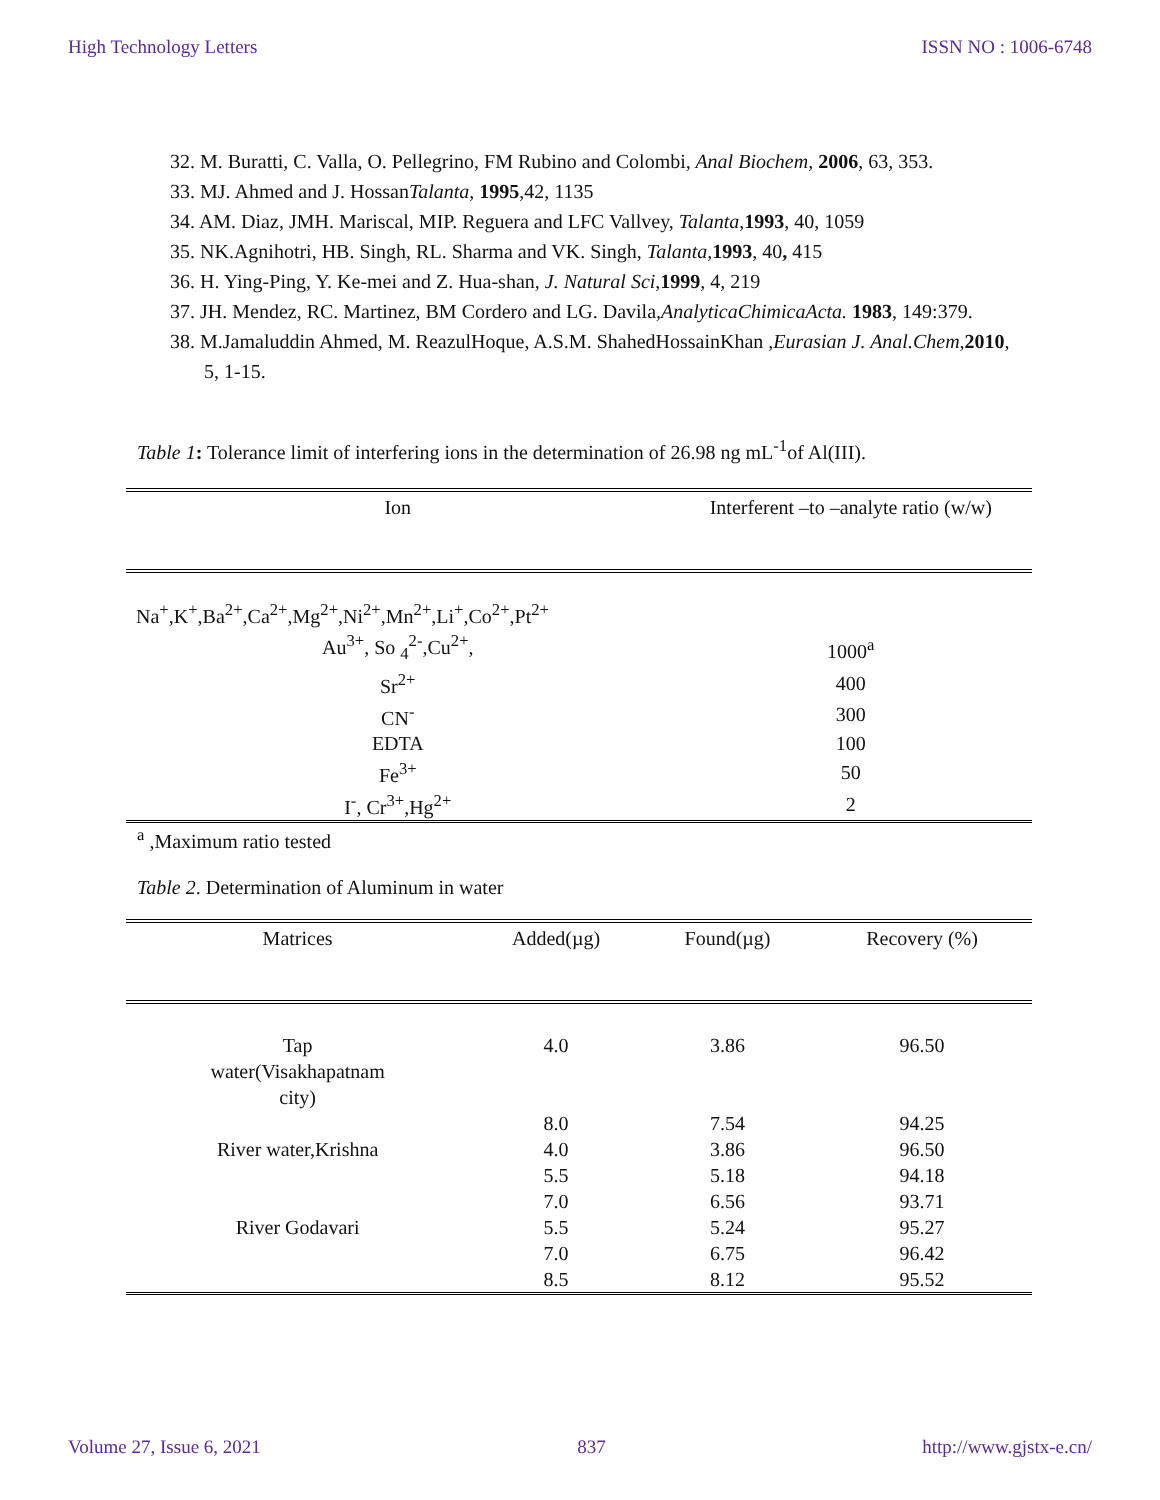High Technology Letters ISSN NO : 1006-6748
32. M. Buratti, C. Valla, O. Pellegrino, FM Rubino and Colombi, Anal Biochem, 2006, 63, 353.
33. MJ. Ahmed and J. HossanTalanta, 1995,42, 1135
34. AM. Diaz, JMH. Mariscal, MIP. Reguera and LFC Vallvey, Talanta,1993, 40, 1059
35. NK.Agnihotri, HB. Singh, RL. Sharma and VK. Singh, Talanta, 1993, 40, 415
36. H. Ying-Ping, Y. Ke-mei and Z. Hua-shan, J. Natural Sci,1999, 4, 219
37. JH. Mendez, RC. Martinez, BM Cordero and LG. Davila,AnalyticaChimicaActa. 1983, 149:379.
38. M.Jamaluddin Ahmed, M. ReazulHoque, A.S.M. ShahedHossainKhan ,Eurasian J. Anal.Chem,2010, 5, 1-15.
Table 1: Tolerance limit of interfering ions in the determination of 26.98 ng mL<sup>-1</sup>of Al(III).
| Ion | Interferent –to –analyte ratio (w/w) |
| --- | --- |
| Na<sup>+</sup>,K<sup>+</sup>,Ba<sup>2+</sup>,Ca<sup>2+</sup>,Mg<sup>2+</sup>,Ni<sup>2+</sup>,Mn<sup>2+</sup>,Li<sup>+</sup>,Co<sup>2+</sup>,Pt<sup>2+</sup> | |
| Au<sup>3+</sup>, So <sub>4</sub><sup>2-</sup>,Cu<sup>2+</sup>, | 1000<sup>a</sup> |
| Sr<sup>2+</sup> | 400 |
| CN<sup>-</sup> | 300 |
| EDTA | 100 |
| Fe<sup>3+</sup> | 50 |
| I<sup>-</sup>, Cr<sup>3+</sup>,Hg<sup>2+</sup> | 2 |
<sup>a</sup> ,Maximum ratio tested
Table 2. Determination of Aluminum in water
| Matrices | Added(µg) | Found(µg) | Recovery (%) |
| --- | --- | --- | --- |
| Tap water(Visakhapatnam city) | 4.0 | 3.86 | 96.50 |
| | 8.0 | 7.54 | 94.25 |
| River water,Krishna | 4.0 | 3.86 | 96.50 |
| | 5.5 | 5.18 | 94.18 |
| | 7.0 | 6.56 | 93.71 |
| River Godavari | 5.5 | 5.24 | 95.27 |
| | 7.0 | 6.75 | 96.42 |
| | 8.5 | 8.12 | 95.52 |
Volume 27, Issue 6, 2021 837 http://www.gjstx-e.cn/